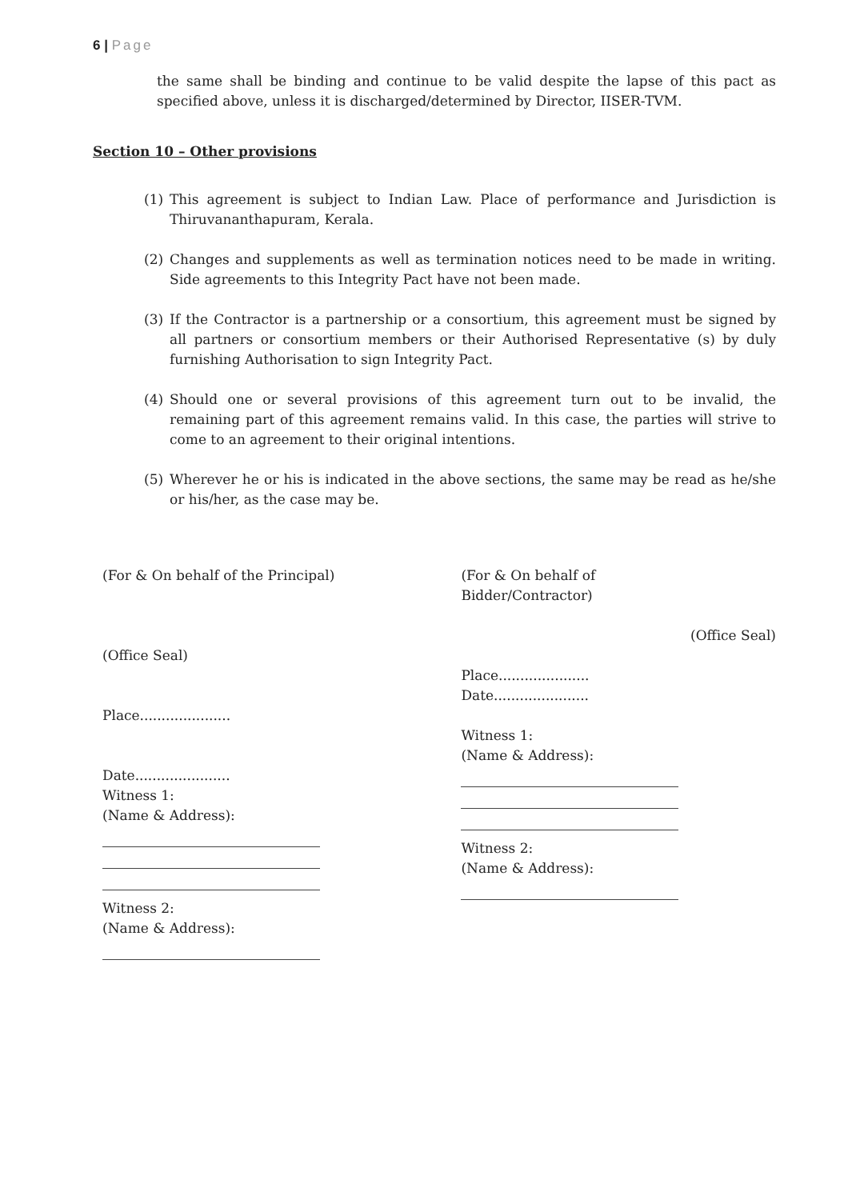6 | Page
the same shall be binding and continue to be valid despite the lapse of this pact as specified above, unless it is discharged/determined by Director, IISER-TVM.
Section 10 – Other provisions
(1) This agreement is subject to Indian Law. Place of performance and Jurisdiction is Thiruvananthapuram, Kerala.
(2) Changes and supplements as well as termination notices need to be made in writing. Side agreements to this Integrity Pact have not been made.
(3) If the Contractor is a partnership or a consortium, this agreement must be signed by all partners or consortium members or their Authorised Representative (s) by duly furnishing Authorisation to sign Integrity Pact.
(4) Should one or several provisions of this agreement turn out to be invalid, the remaining part of this agreement remains valid. In this case, the parties will strive to come to an agreement to their original intentions.
(5) Wherever he or his is indicated in the above sections, the same may be read as he/she or his/her, as the case may be.
(For & On behalf of the Principal)
(Office Seal)
Place.....................
Date......................
Witness 1:
(Name & Address):
Witness 2:
(Name & Address):
(For & On behalf of
Bidder/Contractor)
(Office Seal)
Place.....................
Date......................
Witness 1:
(Name & Address):
Witness 2:
(Name & Address):